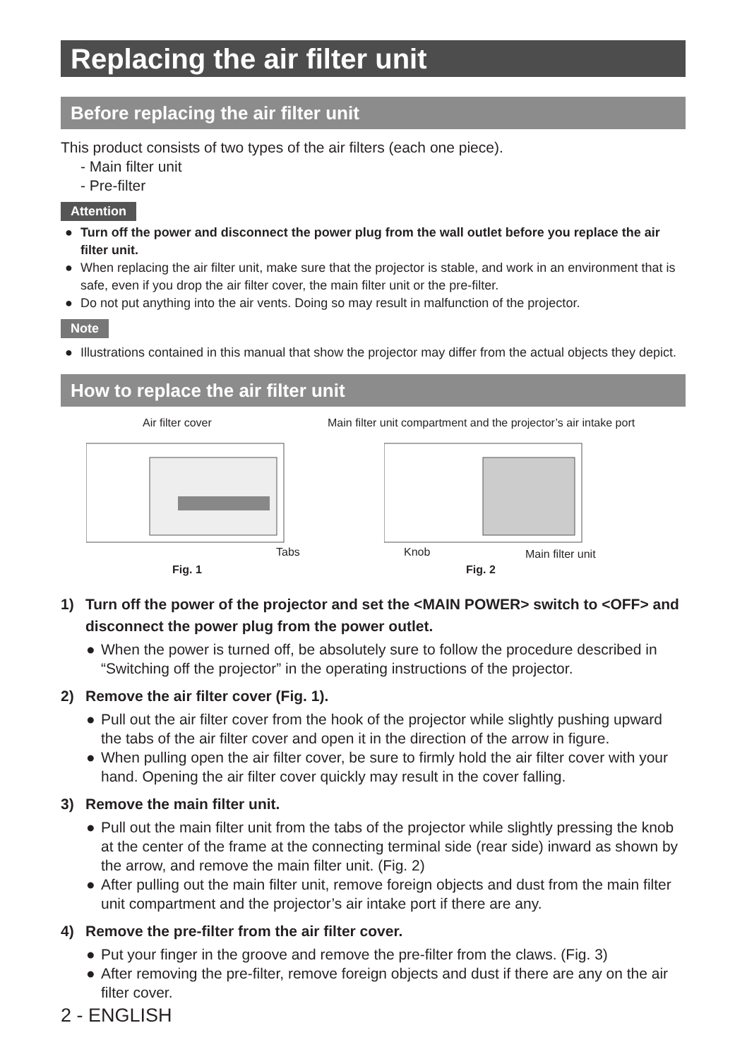Replacing the air filter unit
Before replacing the air filter unit
This product consists of two types of the air filters (each one piece).
- Main filter unit
- Pre-filter
Attention
● Turn off the power and disconnect the power plug from the wall outlet before you replace the air filter unit.
● When replacing the air filter unit, make sure that the projector is stable, and work in an environment that is safe, even if you drop the air filter cover, the main filter unit or the pre-filter.
● Do not put anything into the air vents. Doing so may result in malfunction of the projector.
Note
● Illustrations contained in this manual that show the projector may differ from the actual objects they depict.
How to replace the air filter unit
Air filter cover
Tabs
Fig. 1
Main filter unit compartment and the projector’s air intake port
Knob Main filter unit
Fig. 2
1) Turn off the power of the projector and set the <MAIN POWER> switch to <OFF> and disconnect the power plug from the power outlet.
● When the power is turned off, be absolutely sure to follow the procedure described in “Switching off the projector” in the operating instructions of the projector.
2) Remove the air filter cover (Fig. 1).
● Pull out the air filter cover from the hook of the projector while slightly pushing upward the tabs of the air filter cover and open it in the direction of the arrow in figure.
● When pulling open the air filter cover, be sure to firmly hold the air filter cover with your hand. Opening the air filter cover quickly may result in the cover falling.
3) Remove the main filter unit.
● Pull out the main filter unit from the tabs of the projector while slightly pressing the knob at the center of the frame at the connecting terminal side (rear side) inward as shown by the arrow, and remove the main filter unit. (Fig. 2)
● After pulling out the main filter unit, remove foreign objects and dust from the main filter unit compartment and the projector’s air intake port if there are any.
4) Remove the pre-filter from the air filter cover.
● Put your finger in the groove and remove the pre-filter from the claws. (Fig. 3)
● After removing the pre-filter, remove foreign objects and dust if there are any on the air filter cover.
2 - ENGLISH